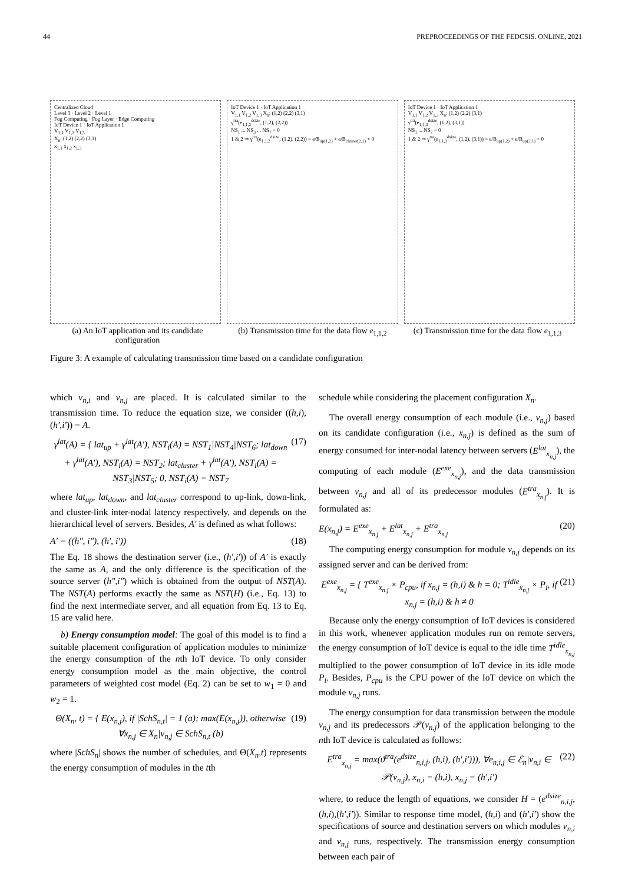44 PREPROCEEDINGS OF THE FEDCSIS. ONLINE, 2021
Centralized Cloud
Level 3 · Level 2 · Level 1
Fog Computing · Fog Layer · Edge Computing
IoT Device 1 · IoT Application 1
V<sub>1,1</sub> V<sub>1,2</sub> V<sub>1,3</sub>
X<sub>n</sub>: (1,2) (2,2) (3,1)
x<sub>1,1</sub> x<sub>1,2</sub> x<sub>1,3</sub>
IoT Device 1 · IoT Application 1
V<sub>1,1</sub> V<sub>1,2</sub> V<sub>1,3</sub> X<sub>n</sub>: (1,2) (2,2) (3,1)
γ<sup>tra</sup>(e<sub>1,1,2</sub><sup>dsize</sup>, (1,2), (2,2))
NS<sub>1</sub> ... NS<sub>3</sub> ... NS<sub>7</sub> = 0
1 & 2 ⇒ γ<sup>tra</sup>(e<sub>1,1,2</sub><sup>dsize</sup>, (1,2), (2,2)) = e/B<sub>up(1,2)</sub> + e/B<sub>cluster(2,1)</sub> + 0
IoT Device 1 · IoT Application 1
V<sub>1,1</sub> V<sub>1,2</sub> V<sub>1,3</sub> X<sub>n</sub>: (1,2) (2,2) (3,1)
γ<sup>tra</sup>(e<sub>1,1,3</sub><sup>dsize</sup>, (1,2), (3,1))
NS<sub>1</sub> ... NS<sub>7</sub> = 0
1 & 2 ⇒ γ<sup>tra</sup>(e<sub>1,1,3</sub><sup>dsize</sup>, (1,2), (3,1)) = e/B<sub>up(1,2)</sub> + e/B<sub>up(2,1)</sub> + 0
(a) An IoT application and its candidate configuration
(b) Transmission time for the data flow e<sub>1,1,2</sub>
(c) Transmission time for the data flow e<sub>1,1,3</sub>
Figure 3: A example of calculating transmission time based on a candidate configuration
which v<sub>n,i</sub> and v<sub>n,j</sub> are placed. It is calculated similar to the transmission time. To reduce the equation size, we consider ((h,i),(h′,i′)) = A.
γ<sup>lat</sup>(A) = { lat<sub>up</sub> + γ<sup>lat</sup>(A′), NST<sub>i</sub>(A) = NST<sub>1</sub>|NST<sub>4</sub>|NST<sub>6</sub>; lat<sub>down</sub> + γ<sup>lat</sup>(A′), NST<sub>i</sub>(A) = NST<sub>2</sub>; lat<sub>cluster</sub> + γ<sup>lat</sup>(A′), NST<sub>i</sub>(A) = NST<sub>3</sub>|NST<sub>5</sub>; 0, NST<sub>i</sub>(A) = NST<sub>7</sub> (17)
where lat<sub>up</sub>, lat<sub>down</sub>, and lat<sub>cluster</sub> correspond to up-link, down-link, and cluster-link inter-nodal latency respectively, and depends on the hierarchical level of servers. Besides, A′ is defined as what follows:
A′ = ((h″, i″), (h′, i′)) (18)
The Eq. 18 shows the destination server (i.e., (h′,i′)) of A′ is exactly the same as A, and the only difference is the specification of the source server (h″,i″) which is obtained from the output of NST(A). The NST(A) performs exactly the same as NST(H) (i.e., Eq. 13) to find the next intermediate server, and all equation from Eq. 13 to Eq. 15 are valid here.
b) Energy consumption model: The goal of this model is to find a suitable placement configuration of application modules to minimize the energy consumption of the nth IoT device. To only consider energy consumption model as the main objective, the control parameters of weighted cost model (Eq. 2) can be set to w<sub>1</sub> = 0 and w<sub>2</sub> = 1.
Θ(X<sub>n</sub>, t) = { E(x<sub>n,j</sub>), if |SchS<sub>n,t</sub>| = 1 (a); max(E(x<sub>n,j</sub>)), otherwise ∀x<sub>n,j</sub> ∈ X<sub>n</sub>|v<sub>n,j</sub> ∈ SchS<sub>n,t</sub> (b) (19)
where |SchS<sub>n</sub>| shows the number of schedules, and Θ(X<sub>n</sub>,t) represents the energy consumption of modules in the tth
schedule while considering the placement configuration X<sub>n</sub>.
The overall energy consumption of each module (i.e., v<sub>n,j</sub>) based on its candidate configuration (i.e., x<sub>n,j</sub>) is defined as the sum of energy consumed for inter-nodal latency between servers (E<sup>lat</sup><sub>x<sub>n,j</sub></sub>), the computing of each module (E<sup>exe</sup><sub>x<sub>n,j</sub></sub>), and the data transmission between v<sub>n,j</sub> and all of its predecessor modules (E<sup>tra</sup><sub>x<sub>n,j</sub></sub>). It is formulated as:
E(x<sub>n,j</sub>) = E<sup>exe</sup><sub>x<sub>n,j</sub></sub> + E<sup>lat</sup><sub>x<sub>n,j</sub></sub> + E<sup>tra</sup><sub>x<sub>n,j</sub></sub> (20)
The computing energy consumption for module v<sub>n,j</sub> depends on its assigned server and can be derived from:
E<sup>exe</sup><sub>x<sub>n,j</sub></sub> = { T<sup>exe</sup><sub>x<sub>n,j</sub></sub> × P<sub>cpu</sub>, if x<sub>n,j</sub> = (h,i) & h = 0; T<sup>idle</sup><sub>x<sub>n,j</sub></sub> × P<sub>i</sub>, if x<sub>n,j</sub> = (h,i) & h ≠ 0 (21)
Because only the energy consumption of IoT devices is considered in this work, whenever application modules run on remote servers, the energy consumption of IoT device is equal to the idle time T<sup>idle</sup><sub>x<sub>n,j</sub></sub> multiplied to the power consumption of IoT device in its idle mode P<sub>i</sub>. Besides, P<sub>cpu</sub> is the CPU power of the IoT device on which the module v<sub>n,j</sub> runs.
The energy consumption for data transmission between the module v<sub>n,j</sub> and its predecessors 𝒫(v<sub>n,j</sub>) of the application belonging to the nth IoT device is calculated as follows:
E<sup>tra</sup><sub>x<sub>n,j</sub></sub> = max(ϑ<sup>tra</sup>(e<sup>dsize</sup><sub>n,i,j</sub>, (h,i), (h′,i′))), ∀e<sub>n,i,j</sub> ∈ ℰ<sub>n</sub>|v<sub>n,i</sub> ∈ 𝒫(v<sub>n,j</sub>), x<sub>n,i</sub> = (h,i), x<sub>n,j</sub> = (h′,i′) (22)
where, to reduce the length of equations, we consider H = (e<sup>dsize</sup><sub>n,i,j</sub>,(h,i),(h′,i′)). Similar to response time model, (h,i) and (h′,i′) show the specifications of source and destination servers on which modules v<sub>n,i</sub> and v<sub>n,j</sub> runs, respectively. The transmission energy consumption between each pair of